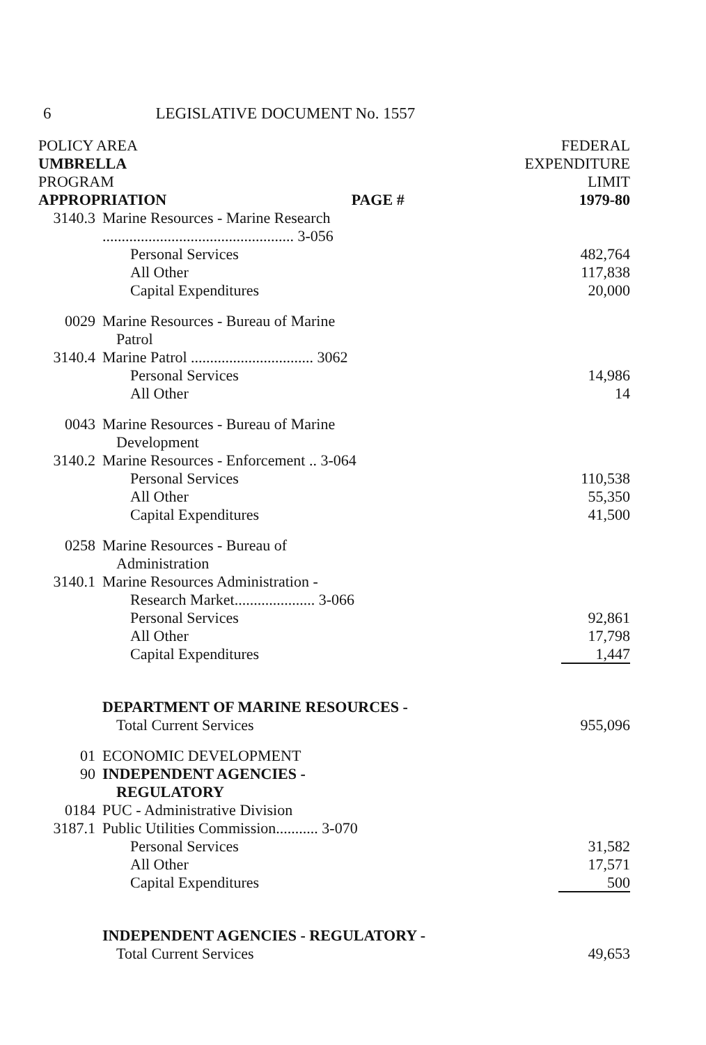6 LEGISLATIVE DOCUMENT No. 1557
| POLICY AREA UMBRELLA PROGRAM APPROPRIATION PAGE # | | FEDERAL EXPENDITURE LIMIT 1979-80 |
| --- | --- | --- |
| 3140.3 | Marine Resources - Marine Research .................................................. 3-056 | |
| | Personal Services | 482,764 |
| | All Other | 117,838 |
| | Capital Expenditures | 20,000 |
| 0029 | Marine Resources - Bureau of Marine Patrol | |
| 3140.4 | Marine Patrol ................................ 3062 | |
| | Personal Services | 14,986 |
| | All Other | 14 |
| 0043 | Marine Resources - Bureau of Marine Development | |
| 3140.2 | Marine Resources - Enforcement .. 3-064 | |
| | Personal Services | 110,538 |
| | All Other | 55,350 |
| | Capital Expenditures | 41,500 |
| 0258 | Marine Resources - Bureau of Administration | |
| 3140.1 | Marine Resources Administration - Research Market..................... 3-066 | |
| | Personal Services | 92,861 |
| | All Other | 17,798 |
| | Capital Expenditures | 1,447 |
| | DEPARTMENT OF MARINE RESOURCES - Total Current Services | 955,096 |
| 01 | ECONOMIC DEVELOPMENT | |
| 90 | INDEPENDENT AGENCIES - REGULATORY | |
| 0184 | PUC - Administrative Division | |
| 3187.1 | Public Utilities Commission........... 3-070 | |
| | Personal Services | 31,582 |
| | All Other | 17,571 |
| | Capital Expenditures | 500 |
| | INDEPENDENT AGENCIES - REGULATORY - Total Current Services | 49,653 |